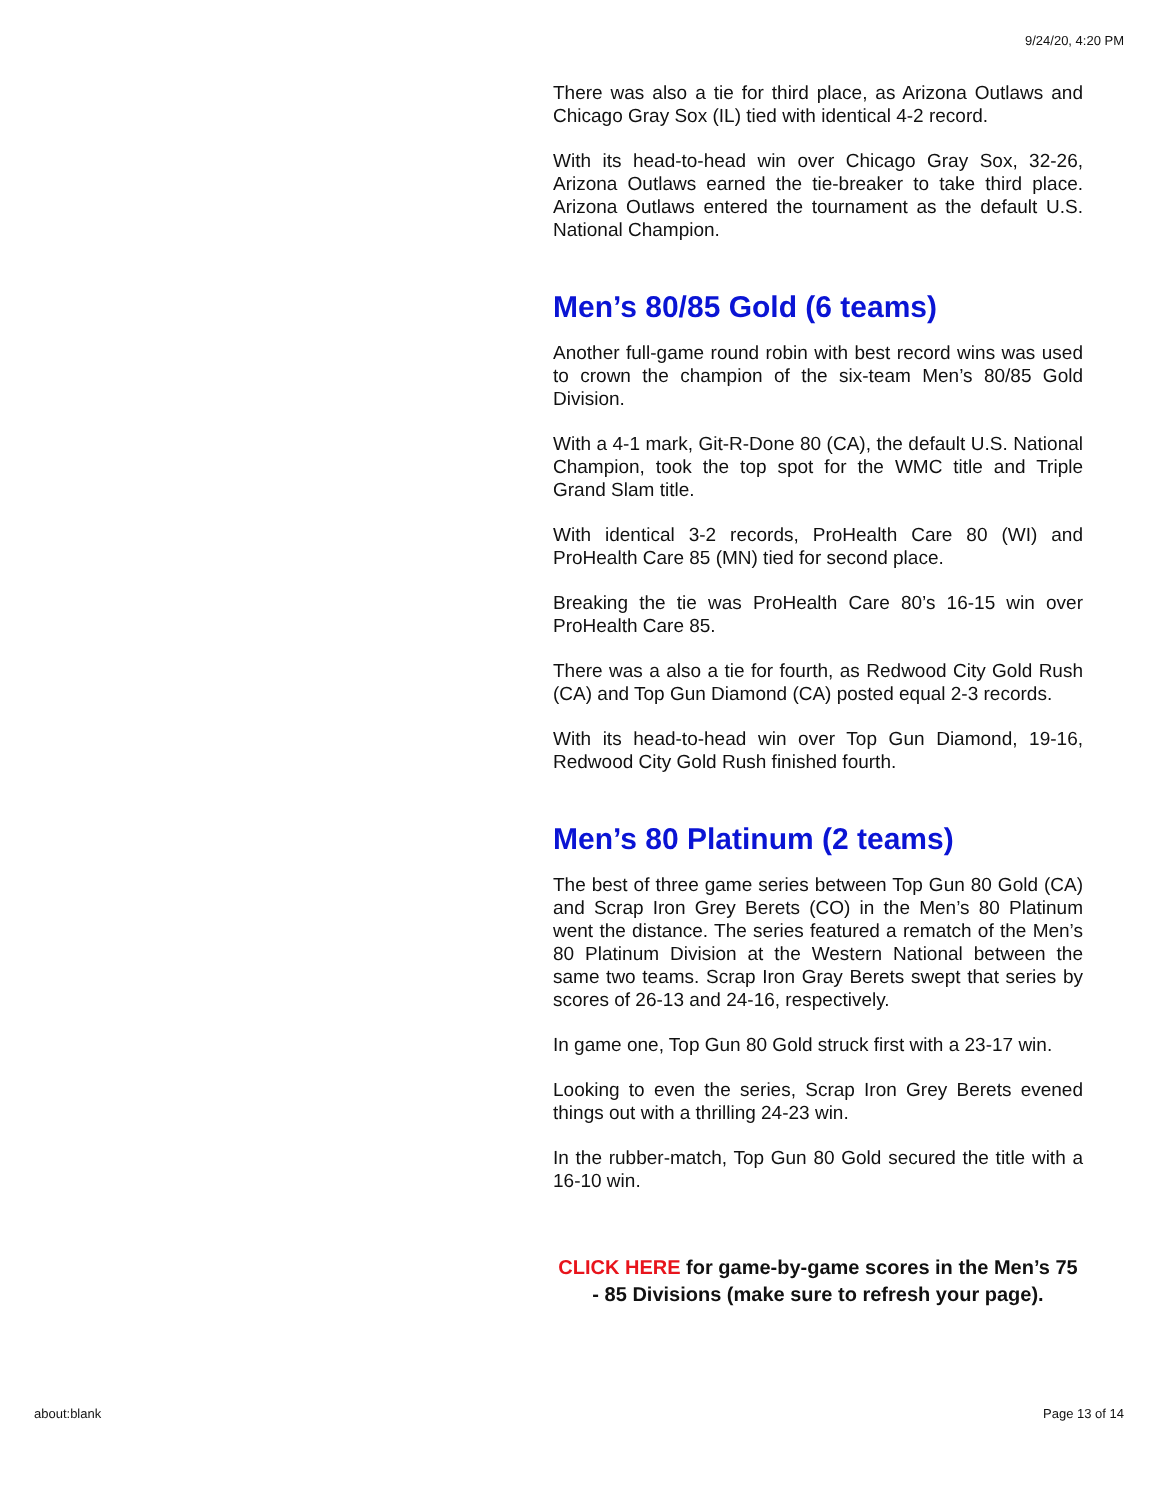9/24/20, 4:20 PM
There was also a tie for third place, as Arizona Outlaws and Chicago Gray Sox (IL) tied with identical 4-2 record.
With its head-to-head win over Chicago Gray Sox, 32-26, Arizona Outlaws earned the tie-breaker to take third place. Arizona Outlaws entered the tournament as the default U.S. National Champion.
Men’s 80/85 Gold (6 teams)
Another full-game round robin with best record wins was used to crown the champion of the six-team Men’s 80/85 Gold Division.
With a 4-1 mark, Git-R-Done 80 (CA), the default U.S. National Champion, took the top spot for the WMC title and Triple Grand Slam title.
With identical 3-2 records, ProHealth Care 80 (WI) and ProHealth Care 85 (MN) tied for second place.
Breaking the tie was ProHealth Care 80’s 16-15 win over ProHealth Care 85.
There was a also a tie for fourth, as Redwood City Gold Rush (CA) and Top Gun Diamond (CA) posted equal 2-3 records.
With its head-to-head win over Top Gun Diamond, 19-16, Redwood City Gold Rush finished fourth.
Men’s 80 Platinum (2 teams)
The best of three game series between Top Gun 80 Gold (CA) and Scrap Iron Grey Berets (CO) in the Men’s 80 Platinum went the distance. The series featured a rematch of the Men’s 80 Platinum Division at the Western National between the same two teams. Scrap Iron Gray Berets swept that series by scores of 26-13 and 24-16, respectively.
In game one, Top Gun 80 Gold struck first with a 23-17 win.
Looking to even the series, Scrap Iron Grey Berets evened things out with a thrilling 24-23 win.
In the rubber-match, Top Gun 80 Gold secured the title with a 16-10 win.
CLICK HERE for game-by-game scores in the Men’s 75 - 85 Divisions (make sure to refresh your page).
about:blank Page 13 of 14